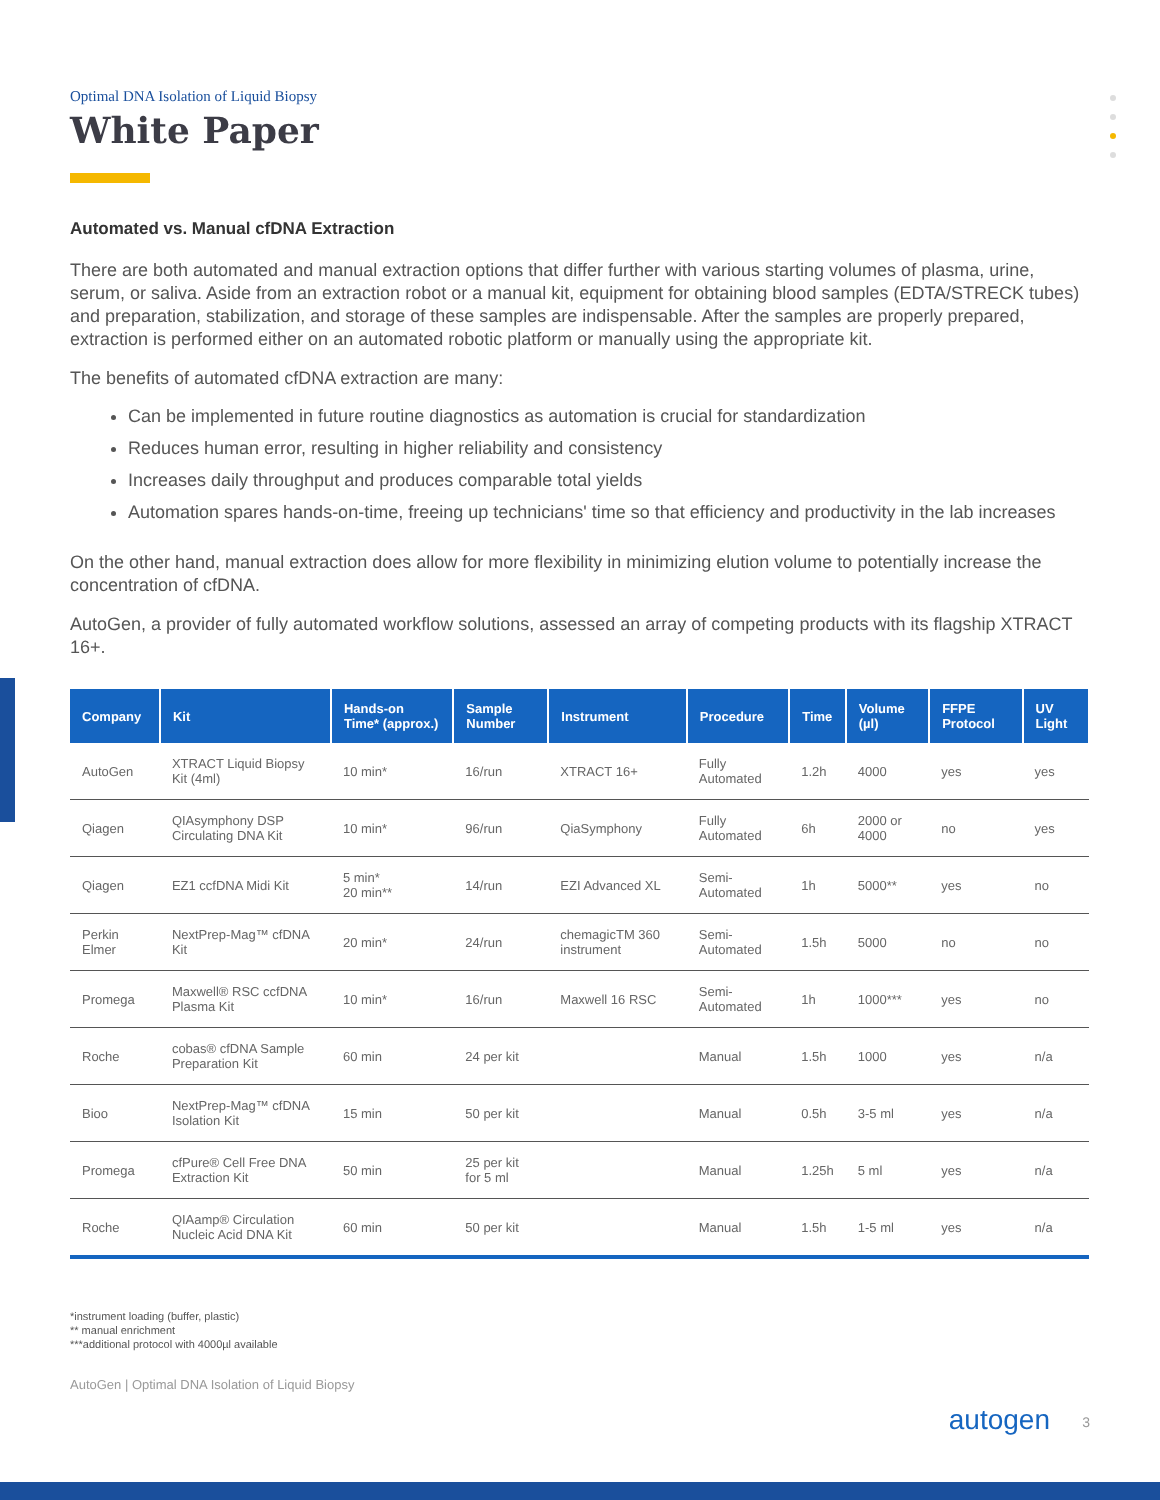Optimal DNA Isolation of Liquid Biopsy
White Paper
Automated vs. Manual cfDNA Extraction
There are both automated and manual extraction options that differ further with various starting volumes of plasma, urine, serum, or saliva. Aside from an extraction robot or a manual kit, equipment for obtaining blood samples (EDTA/STRECK tubes) and preparation, stabilization, and storage of these samples are indispensable. After the samples are properly prepared, extraction is performed either on an automated robotic platform or manually using the appropriate kit.
The benefits of automated cfDNA extraction are many:
Can be implemented in future routine diagnostics as automation is crucial for standardization
Reduces human error, resulting in higher reliability and consistency
Increases daily throughput and produces comparable total yields
Automation spares hands-on-time, freeing up technicians' time so that efficiency and productivity in the lab increases
On the other hand, manual extraction does allow for more flexibility in minimizing elution volume to potentially increase the concentration of cfDNA.
AutoGen, a provider of fully automated workflow solutions, assessed an array of competing products with its flagship XTRACT 16+.
| Company | Kit | Hands-on Time* (approx.) | Sample Number | Instrument | Procedure | Time | Volume (µl) | FFPE Protocol | UV Light |
| --- | --- | --- | --- | --- | --- | --- | --- | --- | --- |
| AutoGen | XTRACT Liquid Biopsy Kit (4ml) | 10 min* | 16/run | XTRACT 16+ | Fully Automated | 1.2h | 4000 | yes | yes |
| Qiagen | QIAsymphony DSP Circulating DNA Kit | 10 min* | 96/run | QiaSymphony | Fully Automated | 6h | 2000 or 4000 | no | yes |
| Qiagen | EZ1 ccfDNA Midi Kit | 5 min* 20 min** | 14/run | EZI Advanced XL | Semi-Automated | 1h | 5000** | yes | no |
| Perkin Elmer | NextPrep-Mag™ cfDNA Kit | 20 min* | 24/run | chemagicTM 360 instrument | Semi-Automated | 1.5h | 5000 | no | no |
| Promega | Maxwell® RSC ccfDNA Plasma Kit | 10 min* | 16/run | Maxwell 16 RSC | Semi-Automated | 1h | 1000*** | yes | no |
| Roche | cobas® cfDNA Sample Preparation Kit | 60 min | 24 per kit | | Manual | 1.5h | 1000 | yes | n/a |
| Bioo | NextPrep-Mag™ cfDNA Isolation Kit | 15 min | 50 per kit | | Manual | 0.5h | 3-5 ml | yes | n/a |
| Promega | cfPure® Cell Free DNA Extraction Kit | 50 min | 25 per kit for 5 ml | | Manual | 1.25h | 5 ml | yes | n/a |
| Roche | QIAamp® Circulation Nucleic Acid DNA Kit | 60 min | 50 per kit | | Manual | 1.5h | 1-5 ml | yes | n/a |
*instrument loading (buffer, plastic)
** manual enrichment
***additional protocol with 4000µl available
AutoGen | Optimal DNA Isolation of Liquid Biopsy
autogen 3